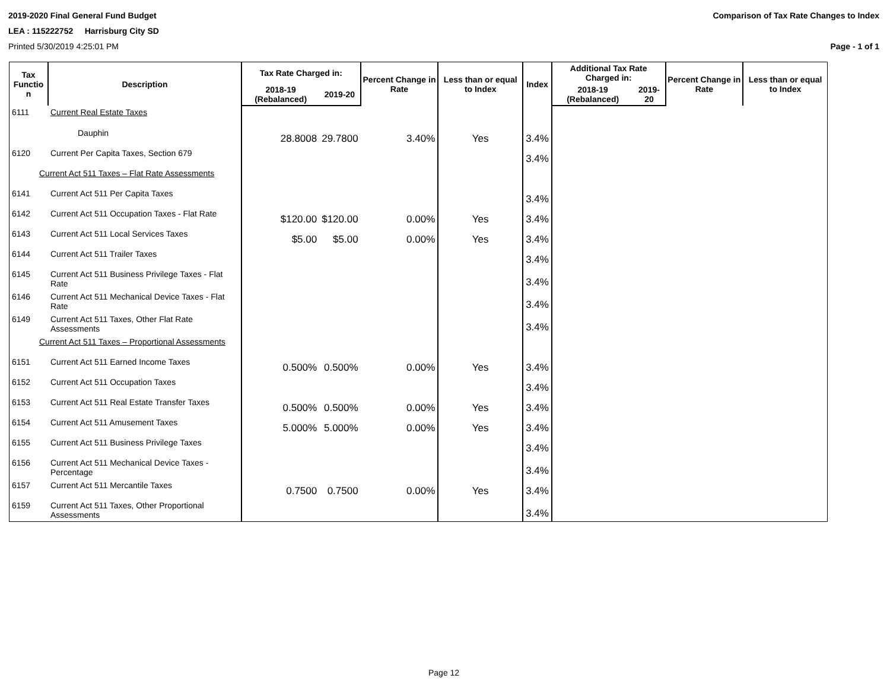2019-2020 Final General Fund Budget Comparison of Tax Rate Changes to Index
LEA : 115222752 Harrisburg City SD
Printed 5/30/2019 4:25:01 PM Page - 1 of 1
| Tax Functio n | Description | Tax Rate Charged in: | | Percent Change in Rate | Less than or equal to Index | Index | Additional Tax Rate Charged in: | | Percent Change in Rate | Less than or equal to Index |
| --- | --- | --- | --- | --- | --- | --- | --- | --- | --- | --- |
| | | 2018-19 (Rebalanced) | 2019-20 | | | | 2018-19 (Rebalanced) | 2019-20 | | |
| 6111 | Current Real Estate Taxes | | | | | | | | | |
| | Dauphin | 28.8008 | 29.7800 | 3.40% | Yes | 3.4% | | | | |
| 6120 | Current Per Capita Taxes, Section 679 | | | | | 3.4% | | | | |
| Current Act 511 Taxes – Flat Rate Assessments | | | | | | | | | | |
| 6141 | Current Act 511 Per Capita Taxes | | | | | 3.4% | | | | |
| 6142 | Current Act 511 Occupation Taxes - Flat Rate | $120.00 | $120.00 | 0.00% | Yes | 3.4% | | | | |
| 6143 | Current Act 511 Local Services Taxes | $5.00 | $5.00 | 0.00% | Yes | 3.4% | | | | |
| 6144 | Current Act 511 Trailer Taxes | | | | | 3.4% | | | | |
| 6145 | Current Act 511 Business Privilege Taxes - Flat Rate | | | | | 3.4% | | | | |
| 6146 | Current Act 511 Mechanical Device Taxes - Flat Rate | | | | | 3.4% | | | | |
| 6149 | Current Act 511 Taxes, Other Flat Rate Assessments | | | | | 3.4% | | | | |
| Current Act 511 Taxes – Proportional Assessments | | | | | | | | | | |
| 6151 | Current Act 511 Earned Income Taxes | 0.500% | 0.500% | 0.00% | Yes | 3.4% | | | | |
| 6152 | Current Act 511 Occupation Taxes | | | | | 3.4% | | | | |
| 6153 | Current Act 511 Real Estate Transfer Taxes | 0.500% | 0.500% | 0.00% | Yes | 3.4% | | | | |
| 6154 | Current Act 511 Amusement Taxes | 5.000% | 5.000% | 0.00% | Yes | 3.4% | | | | |
| 6155 | Current Act 511 Business Privilege Taxes | | | | | 3.4% | | | | |
| 6156 | Current Act 511 Mechanical Device Taxes - Percentage | | | | | 3.4% | | | | |
| 6157 | Current Act 511 Mercantile Taxes | 0.7500 | 0.7500 | 0.00% | Yes | 3.4% | | | | |
| 6159 | Current Act 511 Taxes, Other Proportional Assessments | | | | | 3.4% | | | | |
Page 12